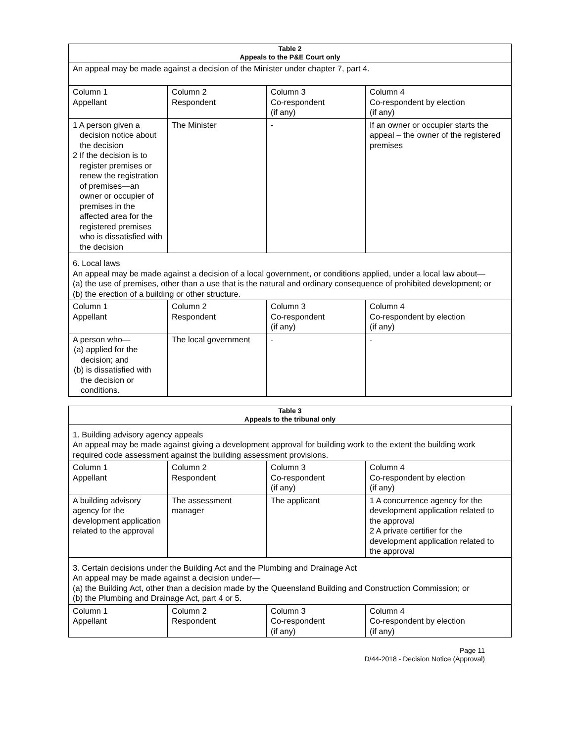| Table 2 Appeals to the P&E Court only | | | |
| --- | --- | --- | --- |
| An appeal may be made against a decision of the Minister under chapter 7, part 4. | | | |
| Column 1 Appellant | Column 2 Respondent | Column 3 Co-respondent (if any) | Column 4 Co-respondent by election (if any) |
| 1 A person given a decision notice about the decision 2 If the decision is to register premises or renew the registration of premises—an owner or occupier of premises in the affected area for the registered premises who is dissatisfied with the decision | The Minister | - | If an owner or occupier starts the appeal – the owner of the registered premises |
| 6. Local laws An appeal may be made against a decision of a local government, or conditions applied, under a local law about— (a) the use of premises, other than a use that is the natural and ordinary consequence of prohibited development; or (b) the erection of a building or other structure. | | | |
| Column 1 Appellant | Column 2 Respondent | Column 3 Co-respondent (if any) | Column 4 Co-respondent by election (if any) |
| A person who— (a) applied for the decision; and (b) is dissatisfied with the decision or conditions. | The local government | - | - |
| Table 3 Appeals to the tribunal only | | | |
| --- | --- | --- | --- |
| 1. Building advisory agency appeals An appeal may be made against giving a development approval for building work to the extent the building work required code assessment against the building assessment provisions. | | | |
| Column 1 Appellant | Column 2 Respondent | Column 3 Co-respondent (if any) | Column 4 Co-respondent by election (if any) |
| A building advisory agency for the development application related to the approval | The assessment manager | The applicant | 1 A concurrence agency for the development application related to the approval 2 A private certifier for the development application related to the approval |
| 3. Certain decisions under the Building Act and the Plumbing and Drainage Act An appeal may be made against a decision under— (a) the Building Act, other than a decision made by the Queensland Building and Construction Commission; or (b) the Plumbing and Drainage Act, part 4 or 5. | | | |
| Column 1 Appellant | Column 2 Respondent | Column 3 Co-respondent (if any) | Column 4 Co-respondent by election (if any) |
Page 11
D/44-2018 - Decision Notice (Approval)